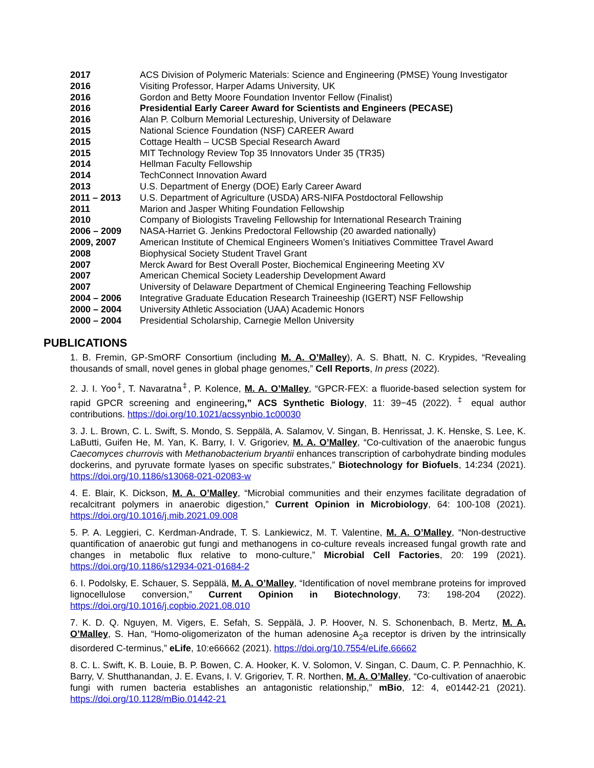2017 ACS Division of Polymeric Materials: Science and Engineering (PMSE) Young Investigator
2016 Visiting Professor, Harper Adams University, UK
2016 Gordon and Betty Moore Foundation Inventor Fellow (Finalist)
2016 Presidential Early Career Award for Scientists and Engineers (PECASE)
2016 Alan P. Colburn Memorial Lectureship, University of Delaware
2015 National Science Foundation (NSF) CAREER Award
2015 Cottage Health – UCSB Special Research Award
2015 MIT Technology Review Top 35 Innovators Under 35 (TR35)
2014 Hellman Faculty Fellowship
2014 TechConnect Innovation Award
2013 U.S. Department of Energy (DOE) Early Career Award
2011 – 2013 U.S. Department of Agriculture (USDA) ARS-NIFA Postdoctoral Fellowship
2011 Marion and Jasper Whiting Foundation Fellowship
2010 Company of Biologists Traveling Fellowship for International Research Training
2006 – 2009 NASA-Harriet G. Jenkins Predoctoral Fellowship (20 awarded nationally)
2009, 2007 American Institute of Chemical Engineers Women’s Initiatives Committee Travel Award
2008 Biophysical Society Student Travel Grant
2007 Merck Award for Best Overall Poster, Biochemical Engineering Meeting XV
2007 American Chemical Society Leadership Development Award
2007 University of Delaware Department of Chemical Engineering Teaching Fellowship
2004 – 2006 Integrative Graduate Education Research Traineeship (IGERT) NSF Fellowship
2000 – 2004 University Athletic Association (UAA) Academic Honors
2000 – 2004 Presidential Scholarship, Carnegie Mellon University
PUBLICATIONS
1. B. Fremin, GP-SmORF Consortium (including M. A. O’Malley), A. S. Bhatt, N. C. Krypides, “Revealing thousands of small, novel genes in global phage genomes,” Cell Reports, In press (2022).
2. J. I. Yoo<sup>‡</sup>, T. Navaratna<sup>‡</sup>, P. Kolence, M. A. O’Malley, “GPCR-FEX: a fluoride-based selection system for rapid GPCR screening and engineering,” ACS Synthetic Biology, 11: 39−45 (2022). <sup>‡</sup> equal author contributions. https://doi.org/10.1021/acssynbio.1c00030
3. J. L. Brown, C. L. Swift, S. Mondo, S. Seppälä, A. Salamov, V. Singan, B. Henrissat, J. K. Henske, S. Lee, K. LaButti, Guifen He, M. Yan, K. Barry, I. V. Grigoriev, M. A. O’Malley, “Co-cultivation of the anaerobic fungus Caecomyces churrovis with Methanobacterium bryantii enhances transcription of carbohydrate binding modules dockerins, and pyruvate formate lyases on specific substrates,” Biotechnology for Biofuels, 14:234 (2021). https://doi.org/10.1186/s13068-021-02083-w
4. E. Blair, K. Dickson, M. A. O’Malley, “Microbial communities and their enzymes facilitate degradation of recalcitrant polymers in anaerobic digestion,” Current Opinion in Microbiology, 64: 100-108 (2021). https://doi.org/10.1016/j.mib.2021.09.008
5. P. A. Leggieri, C. Kerdman-Andrade, T. S. Lankiewicz, M. T. Valentine, M. A. O’Malley, “Non-destructive quantification of anaerobic gut fungi and methanogens in co-culture reveals increased fungal growth rate and changes in metabolic flux relative to mono-culture,” Microbial Cell Factories, 20: 199 (2021). https://doi.org/10.1186/s12934-021-01684-2
6. I. Podolsky, E. Schauer, S. Seppälä, M. A. O’Malley, “Identification of novel membrane proteins for improved lignocellulose conversion,” Current Opinion in Biotechnology, 73: 198-204 (2022). https://doi.org/10.1016/j.copbio.2021.08.010
7. K. D. Q. Nguyen, M. Vigers, E. Sefah, S. Seppälä, J. P. Hoover, N. S. Schonenbach, B. Mertz, M. A. O’Malley, S. Han, “Homo-oligomerizaton of the human adenosine A<sub>2</sub>a receptor is driven by the intrinsically disordered C-terminus,” eLife, 10:e66662 (2021). https://doi.org/10.7554/eLife.66662
8. C. L. Swift, K. B. Louie, B. P. Bowen, C. A. Hooker, K. V. Solomon, V. Singan, C. Daum, C. P. Pennachhio, K. Barry, V. Shutthanandan, J. E. Evans, I. V. Grigoriev, T. R. Northen, M. A. O’Malley, “Co-cultivation of anaerobic fungi with rumen bacteria establishes an antagonistic relationship,” mBio, 12: 4, e01442-21 (2021). https://doi.org/10.1128/mBio.01442-21